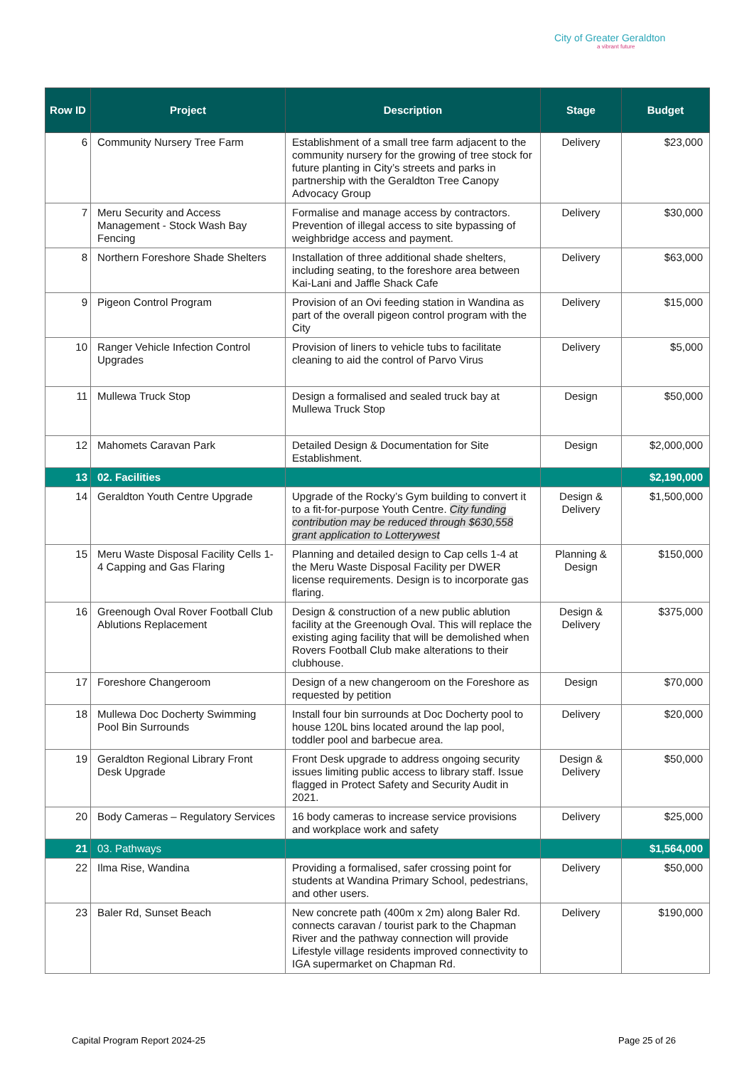City of Greater Geraldton
a vibrant future
| Row ID | Project | Description | Stage | Budget |
| --- | --- | --- | --- | --- |
| 6 | Community Nursery Tree Farm | Establishment of a small tree farm adjacent to the community nursery for the growing of tree stock for future planting in City’s streets and parks in partnership with the Geraldton Tree Canopy Advocacy Group | Delivery | $23,000 |
| 7 | Meru Security and Access Management - Stock Wash Bay Fencing | Formalise and manage access by contractors. Prevention of illegal access to site bypassing of weighbridge access and payment. | Delivery | $30,000 |
| 8 | Northern Foreshore Shade Shelters | Installation of three additional shade shelters, including seating, to the foreshore area between Kai-Lani and Jaffle Shack Cafe | Delivery | $63,000 |
| 9 | Pigeon Control Program | Provision of an Ovi feeding station in Wandina as part of the overall pigeon control program with the City | Delivery | $15,000 |
| 10 | Ranger Vehicle Infection Control Upgrades | Provision of liners to vehicle tubs to facilitate cleaning to aid the control of Parvo Virus | Delivery | $5,000 |
| 11 | Mullewa Truck Stop | Design a formalised and sealed truck bay at Mullewa Truck Stop | Design | $50,000 |
| 12 | Mahomets Caravan Park | Detailed Design & Documentation for Site Establishment. | Design | $2,000,000 |
| 13 | 02. Facilities | | | $2,190,000 |
| 14 | Geraldton Youth Centre Upgrade | Upgrade of the Rocky’s Gym building to convert it to a fit-for-purpose Youth Centre. City funding contribution may be reduced through $630,558 grant application to Lotterywest | Design & Delivery | $1,500,000 |
| 15 | Meru Waste Disposal Facility Cells 1-4 Capping and Gas Flaring | Planning and detailed design to Cap cells 1-4 at the Meru Waste Disposal Facility per DWER license requirements. Design is to incorporate gas flaring. | Planning & Design | $150,000 |
| 16 | Greenough Oval Rover Football Club Ablutions Replacement | Design & construction of a new public ablution facility at the Greenough Oval. This will replace the existing aging facility that will be demolished when Rovers Football Club make alterations to their clubhouse. | Design & Delivery | $375,000 |
| 17 | Foreshore Changeroom | Design of a new changeroom on the Foreshore as requested by petition | Design | $70,000 |
| 18 | Mullewa Doc Docherty Swimming Pool Bin Surrounds | Install four bin surrounds at Doc Docherty pool to house 120L bins located around the lap pool, toddler pool and barbecue area. | Delivery | $20,000 |
| 19 | Geraldton Regional Library Front Desk Upgrade | Front Desk upgrade to address ongoing security issues limiting public access to library staff. Issue flagged in Protect Safety and Security Audit in 2021. | Design & Delivery | $50,000 |
| 20 | Body Cameras – Regulatory Services | 16 body cameras to increase service provisions and workplace work and safety | Delivery | $25,000 |
| 21 | 03. Pathways | | | $1,564,000 |
| 22 | Ilma Rise, Wandina | Providing a formalised, safer crossing point for students at Wandina Primary School, pedestrians, and other users. | Delivery | $50,000 |
| 23 | Baler Rd, Sunset Beach | New concrete path (400m x 2m) along Baler Rd. connects caravan / tourist park to the Chapman River and the pathway connection will provide Lifestyle village residents improved connectivity to IGA supermarket on Chapman Rd. | Delivery | $190,000 |
Capital Program Report 2024-25 Page 25 of 26